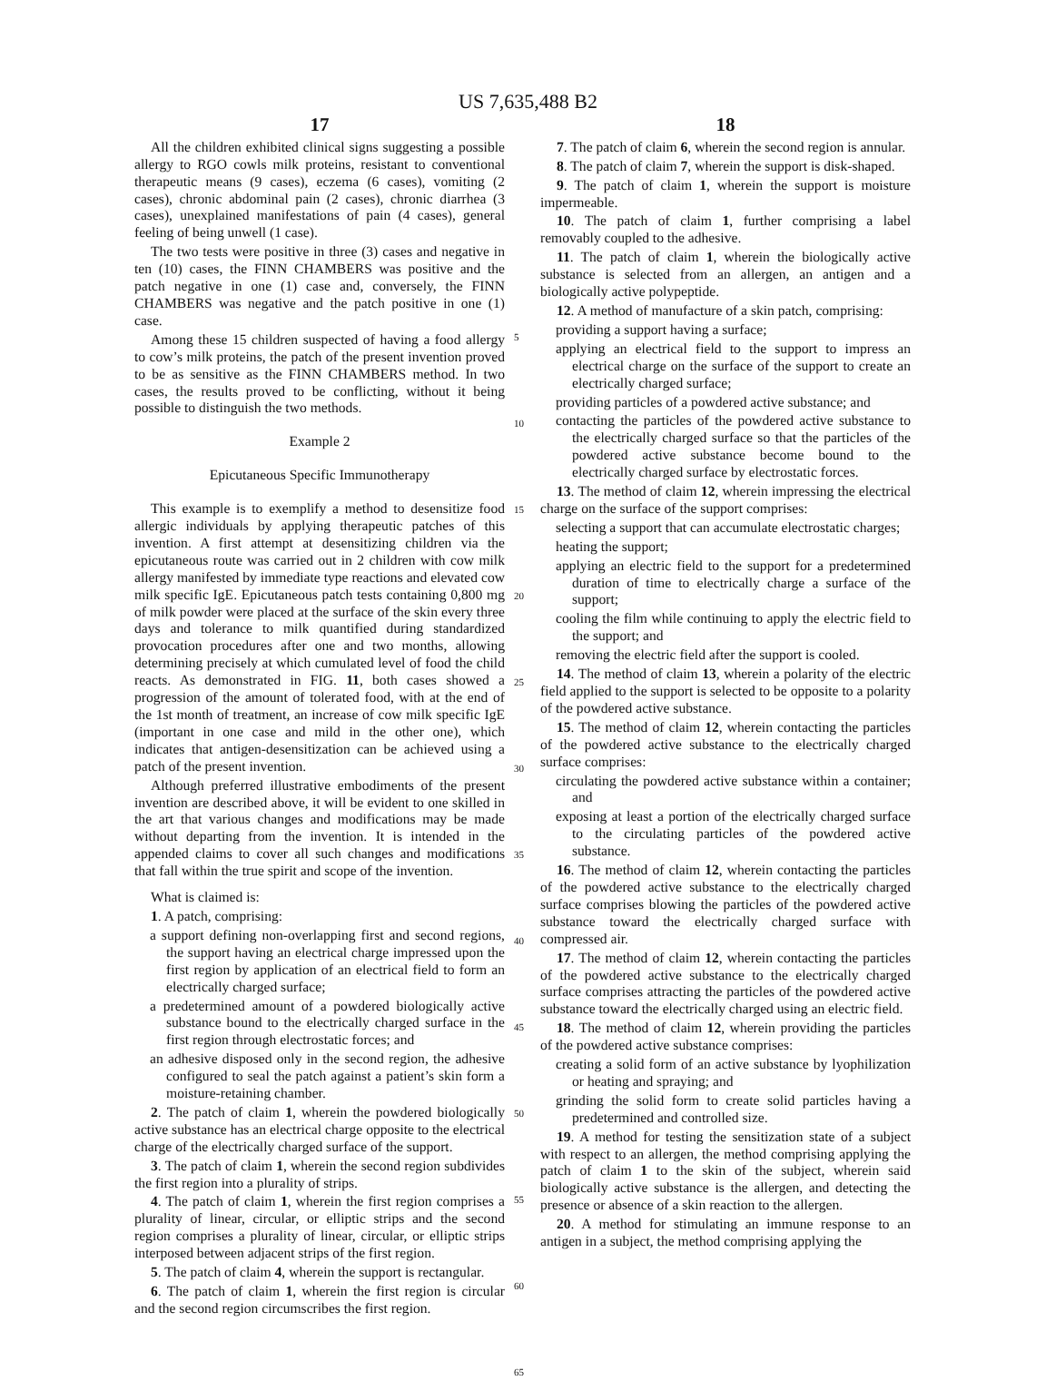US 7,635,488 B2
17
All the children exhibited clinical signs suggesting a possible allergy to RGO cowls milk proteins, resistant to conventional therapeutic means (9 cases), eczema (6 cases), vomiting (2 cases), chronic abdominal pain (2 cases), chronic diarrhea (3 cases), unexplained manifestations of pain (4 cases), general feeling of being unwell (1 case).
The two tests were positive in three (3) cases and negative in ten (10) cases, the FINN CHAMBERS was positive and the patch negative in one (1) case and, conversely, the FINN CHAMBERS was negative and the patch positive in one (1) case.
Among these 15 children suspected of having a food allergy to cow’s milk proteins, the patch of the present invention proved to be as sensitive as the FINN CHAMBERS method. In two cases, the results proved to be conflicting, without it being possible to distinguish the two methods.
Example 2
Epicutaneous Specific Immunotherapy
This example is to exemplify a method to desensitize food allergic individuals by applying therapeutic patches of this invention. A first attempt at desensitizing children via the epicutaneous route was carried out in 2 children with cow milk allergy manifested by immediate type reactions and elevated cow milk specific IgE. Epicutaneous patch tests containing 0,800 mg of milk powder were placed at the surface of the skin every three days and tolerance to milk quantified during standardized provocation procedures after one and two months, allowing determining precisely at which cumulated level of food the child reacts. As demonstrated in FIG. 11, both cases showed a progression of the amount of tolerated food, with at the end of the 1st month of treatment, an increase of cow milk specific IgE (important in one case and mild in the other one), which indicates that antigen-desensitization can be achieved using a patch of the present invention.
Although preferred illustrative embodiments of the present invention are described above, it will be evident to one skilled in the art that various changes and modifications may be made without departing from the invention. It is intended in the appended claims to cover all such changes and modifications that fall within the true spirit and scope of the invention.
What is claimed is:
1. A patch, comprising:
a support defining non-overlapping first and second regions, the support having an electrical charge impressed upon the first region by application of an electrical field to form an electrically charged surface;
a predetermined amount of a powdered biologically active substance bound to the electrically charged surface in the first region through electrostatic forces; and
an adhesive disposed only in the second region, the adhesive configured to seal the patch against a patient’s skin form a moisture-retaining chamber.
2. The patch of claim 1, wherein the powdered biologically active substance has an electrical charge opposite to the electrical charge of the electrically charged surface of the support.
3. The patch of claim 1, wherein the second region subdivides the first region into a plurality of strips.
4. The patch of claim 1, wherein the first region comprises a plurality of linear, circular, or elliptic strips and the second region comprises a plurality of linear, circular, or elliptic strips interposed between adjacent strips of the first region.
5. The patch of claim 4, wherein the support is rectangular.
6. The patch of claim 1, wherein the first region is circular and the second region circumscribes the first region.
5
10
15
20
25
30
35
40
45
50
55
60
65
18
7. The patch of claim 6, wherein the second region is annular.
8. The patch of claim 7, wherein the support is disk-shaped.
9. The patch of claim 1, wherein the support is moisture impermeable.
10. The patch of claim 1, further comprising a label removably coupled to the adhesive.
11. The patch of claim 1, wherein the biologically active substance is selected from an allergen, an antigen and a biologically active polypeptide.
12. A method of manufacture of a skin patch, comprising:
providing a support having a surface;
applying an electrical field to the support to impress an electrical charge on the surface of the support to create an electrically charged surface;
providing particles of a powdered active substance; and
contacting the particles of the powdered active substance to the electrically charged surface so that the particles of the powdered active substance become bound to the electrically charged surface by electrostatic forces.
13. The method of claim 12, wherein impressing the electrical charge on the surface of the support comprises:
selecting a support that can accumulate electrostatic charges;
heating the support;
applying an electric field to the support for a predetermined duration of time to electrically charge a surface of the support;
cooling the film while continuing to apply the electric field to the support; and
removing the electric field after the support is cooled.
14. The method of claim 13, wherein a polarity of the electric field applied to the support is selected to be opposite to a polarity of the powdered active substance.
15. The method of claim 12, wherein contacting the particles of the powdered active substance to the electrically charged surface comprises:
circulating the powdered active substance within a container; and
exposing at least a portion of the electrically charged surface to the circulating particles of the powdered active substance.
16. The method of claim 12, wherein contacting the particles of the powdered active substance to the electrically charged surface comprises blowing the particles of the powdered active substance toward the electrically charged surface with compressed air.
17. The method of claim 12, wherein contacting the particles of the powdered active substance to the electrically charged surface comprises attracting the particles of the powdered active substance toward the electrically charged using an electric field.
18. The method of claim 12, wherein providing the particles of the powdered active substance comprises:
creating a solid form of an active substance by lyophilization or heating and spraying; and
grinding the solid form to create solid particles having a predetermined and controlled size.
19. A method for testing the sensitization state of a subject with respect to an allergen, the method comprising applying the patch of claim 1 to the skin of the subject, wherein said biologically active substance is the allergen, and detecting the presence or absence of a skin reaction to the allergen.
20. A method for stimulating an immune response to an antigen in a subject, the method comprising applying the